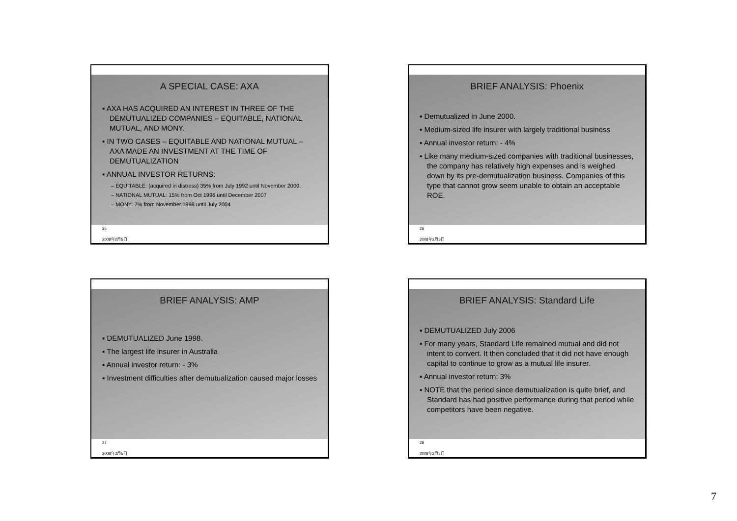A SPECIAL CASE: AXA
▪ AXA HAS ACQUIRED AN INTEREST IN THREE OF THE DEMUTUALIZED COMPANIES – EQUITABLE, NATIONAL MUTUAL, AND MONY.
▪ IN TWO CASES – EQUITABLE AND NATIONAL MUTUAL – AXA MADE AN INVESTMENT AT THE TIME OF DEMUTUALIZATION
▪ ANNUAL INVESTOR RETURNS:
– EQUITABLE: (acquired in distress) 35% from July 1992 until November 2000.
– NATIONAL MUTUAL: 15% from Oct 1996 until December 2007
– MONY: 7% from November 1998 until July 2004
25
2008年2月5日
BRIEF ANALYSIS: Phoenix
▪ Demutualized in June 2000.
▪ Medium-sized life insurer with largely traditional business
▪ Annual investor return: - 4%
▪ Like many medium-sized companies with traditional businesses, the company has relatively high expenses and is weighed down by its pre-demutualization business. Companies of this type that cannot grow seem unable to obtain an acceptable ROE.
26
2008年2月5日
BRIEF ANALYSIS: AMP
▪ DEMUTUALIZED June 1998.
▪ The largest life insurer in Australia
▪ Annual investor return: - 3%
▪ Investment difficulties after demutualization caused major losses
27
2008年2月5日
BRIEF ANALYSIS: Standard Life
▪ DEMUTUALIZED July 2006
▪ For many years, Standard Life remained mutual and did not intent to convert. It then concluded that it did not have enough capital to continue to grow as a mutual life insurer.
▪ Annual investor return: 3%
▪ NOTE that the period since demutualization is quite brief, and Standard has had positive performance during that period while competitors have been negative.
28
2008年2月5日
7